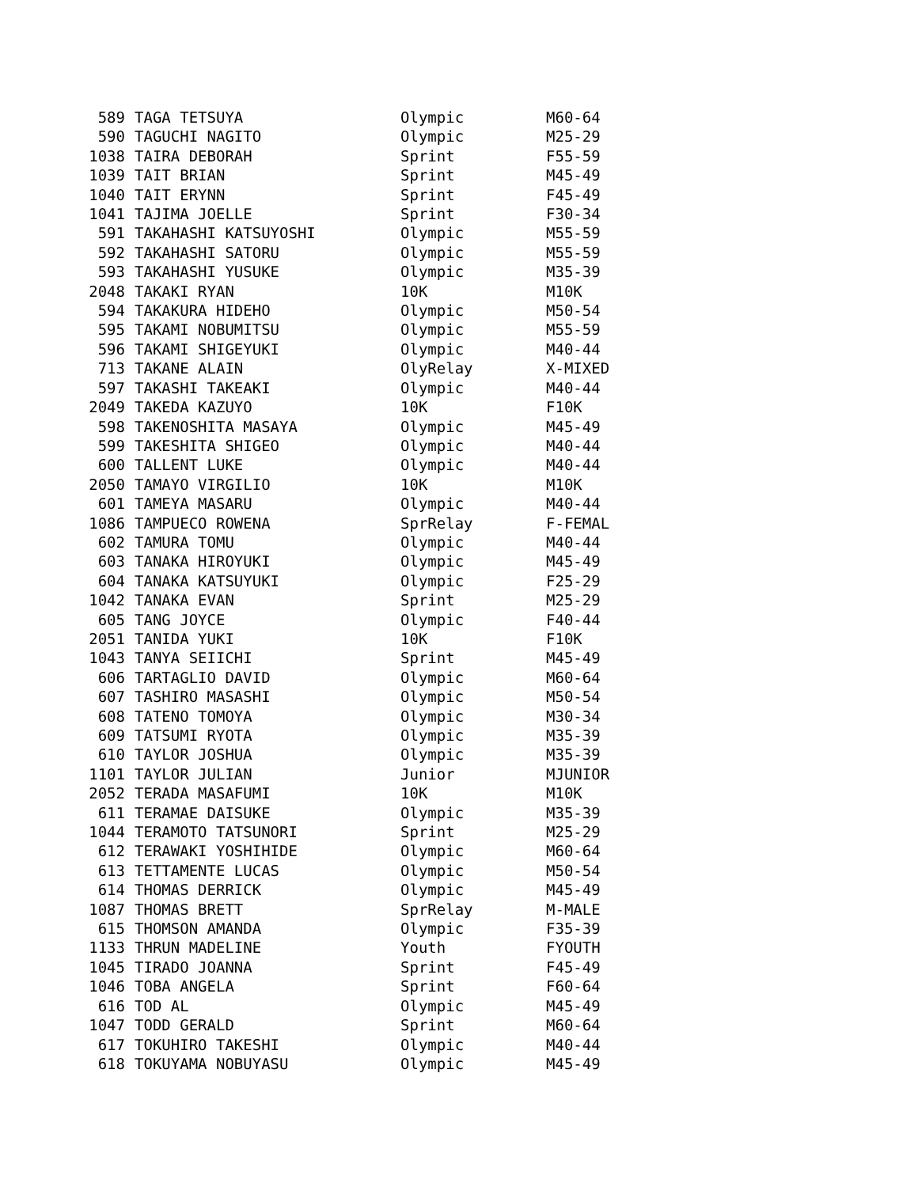| 589 | TAGA TETSUYA | Olympic | M60-64 |
| 590 | TAGUCHI NAGITO | Olympic | M25-29 |
| 1038 | TAIRA DEBORAH | Sprint | F55-59 |
| 1039 | TAIT BRIAN | Sprint | M45-49 |
| 1040 | TAIT ERYNN | Sprint | F45-49 |
| 1041 | TAJIMA JOELLE | Sprint | F30-34 |
| 591 | TAKAHASHI KATSUYOSHI | Olympic | M55-59 |
| 592 | TAKAHASHI SATORU | Olympic | M55-59 |
| 593 | TAKAHASHI YUSUKE | Olympic | M35-39 |
| 2048 | TAKAKI RYAN | 10K | M10K |
| 594 | TAKAKURA HIDEHO | Olympic | M50-54 |
| 595 | TAKAMI NOBUMITSU | Olympic | M55-59 |
| 596 | TAKAMI SHIGEYUKI | Olympic | M40-44 |
| 713 | TAKANE ALAIN | OlyRelay | X-MIXED |
| 597 | TAKASHI TAKEAKI | Olympic | M40-44 |
| 2049 | TAKEDA KAZUYO | 10K | F10K |
| 598 | TAKENOSHITA MASAYA | Olympic | M45-49 |
| 599 | TAKESHITA SHIGEO | Olympic | M40-44 |
| 600 | TALLENT LUKE | Olympic | M40-44 |
| 2050 | TAMAYO VIRGILIO | 10K | M10K |
| 601 | TAMEYA MASARU | Olympic | M40-44 |
| 1086 | TAMPUECO ROWENA | SprRelay | F-FEMAL |
| 602 | TAMURA TOMU | Olympic | M40-44 |
| 603 | TANAKA HIROYUKI | Olympic | M45-49 |
| 604 | TANAKA KATSUYUKI | Olympic | F25-29 |
| 1042 | TANAKA EVAN | Sprint | M25-29 |
| 605 | TANG JOYCE | Olympic | F40-44 |
| 2051 | TANIDA YUKI | 10K | F10K |
| 1043 | TANYA SEIICHI | Sprint | M45-49 |
| 606 | TARTAGLIO DAVID | Olympic | M60-64 |
| 607 | TASHIRO MASASHI | Olympic | M50-54 |
| 608 | TATENO TOMOYA | Olympic | M30-34 |
| 609 | TATSUMI RYOTA | Olympic | M35-39 |
| 610 | TAYLOR JOSHUA | Olympic | M35-39 |
| 1101 | TAYLOR JULIAN | Junior | MJUNIOR |
| 2052 | TERADA MASAFUMI | 10K | M10K |
| 611 | TERAMAE DAISUKE | Olympic | M35-39 |
| 1044 | TERAMOTO TATSUNORI | Sprint | M25-29 |
| 612 | TERAWAKI YOSHIHIDE | Olympic | M60-64 |
| 613 | TETTAMENTE LUCAS | Olympic | M50-54 |
| 614 | THOMAS DERRICK | Olympic | M45-49 |
| 1087 | THOMAS BRETT | SprRelay | M-MALE |
| 615 | THOMSON AMANDA | Olympic | F35-39 |
| 1133 | THRUN MADELINE | Youth | FYOUTH |
| 1045 | TIRADO JOANNA | Sprint | F45-49 |
| 1046 | TOBA ANGELA | Sprint | F60-64 |
| 616 | TOD AL | Olympic | M45-49 |
| 1047 | TODD GERALD | Sprint | M60-64 |
| 617 | TOKUHIRO TAKESHI | Olympic | M40-44 |
| 618 | TOKUYAMA NOBUYASU | Olympic | M45-49 |